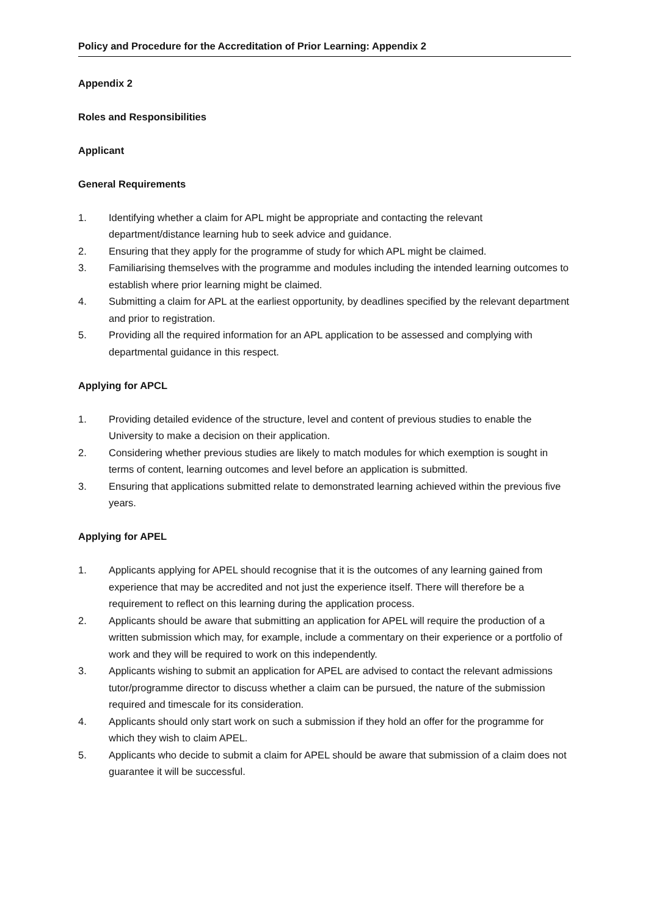Policy and Procedure for the Accreditation of Prior Learning: Appendix 2
Appendix 2
Roles and Responsibilities
Applicant
General Requirements
1. Identifying whether a claim for APL might be appropriate and contacting the relevant department/distance learning hub to seek advice and guidance.
2. Ensuring that they apply for the programme of study for which APL might be claimed.
3. Familiarising themselves with the programme and modules including the intended learning outcomes to establish where prior learning might be claimed.
4. Submitting a claim for APL at the earliest opportunity, by deadlines specified by the relevant department and prior to registration.
5. Providing all the required information for an APL application to be assessed and complying with departmental guidance in this respect.
Applying for APCL
1. Providing detailed evidence of the structure, level and content of previous studies to enable the University to make a decision on their application.
2. Considering whether previous studies are likely to match modules for which exemption is sought in terms of content, learning outcomes and level before an application is submitted.
3. Ensuring that applications submitted relate to demonstrated learning achieved within the previous five years.
Applying for APEL
1. Applicants applying for APEL should recognise that it is the outcomes of any learning gained from experience that may be accredited and not just the experience itself. There will therefore be a requirement to reflect on this learning during the application process.
2. Applicants should be aware that submitting an application for APEL will require the production of a written submission which may, for example, include a commentary on their experience or a portfolio of work and they will be required to work on this independently.
3. Applicants wishing to submit an application for APEL are advised to contact the relevant admissions tutor/programme director to discuss whether a claim can be pursued, the nature of the submission required and timescale for its consideration.
4. Applicants should only start work on such a submission if they hold an offer for the programme for which they wish to claim APEL.
5. Applicants who decide to submit a claim for APEL should be aware that submission of a claim does not guarantee it will be successful.